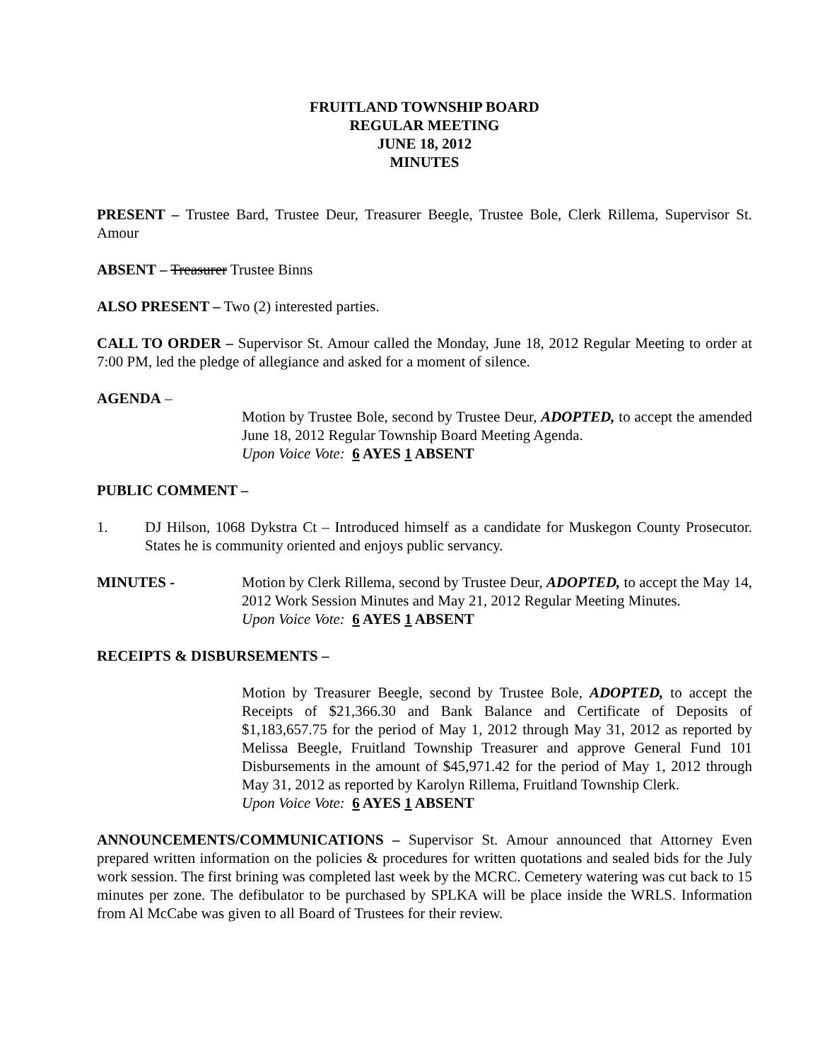FRUITLAND TOWNSHIP BOARD
REGULAR MEETING
JUNE 18, 2012
MINUTES
PRESENT – Trustee Bard, Trustee Deur, Treasurer Beegle, Trustee Bole, Clerk Rillema, Supervisor St. Amour
ABSENT – Treasurer Trustee Binns
ALSO PRESENT – Two (2) interested parties.
CALL TO ORDER – Supervisor St. Amour called the Monday, June 18, 2012 Regular Meeting to order at 7:00 PM, led the pledge of allegiance and asked for a moment of silence.
AGENDA –
Motion by Trustee Bole, second by Trustee Deur, ADOPTED, to accept the amended June 18, 2012 Regular Township Board Meeting Agenda.
Upon Voice Vote: 6 AYES 1 ABSENT
PUBLIC COMMENT –
1. DJ Hilson, 1068 Dykstra Ct – Introduced himself as a candidate for Muskegon County Prosecutor. States he is community oriented and enjoys public servancy.
MINUTES - Motion by Clerk Rillema, second by Trustee Deur, ADOPTED, to accept the May 14, 2012 Work Session Minutes and May 21, 2012 Regular Meeting Minutes.
Upon Voice Vote: 6 AYES 1 ABSENT
RECEIPTS & DISBURSEMENTS –
Motion by Treasurer Beegle, second by Trustee Bole, ADOPTED, to accept the Receipts of $21,366.30 and Bank Balance and Certificate of Deposits of $1,183,657.75 for the period of May 1, 2012 through May 31, 2012 as reported by Melissa Beegle, Fruitland Township Treasurer and approve General Fund 101 Disbursements in the amount of $45,971.42 for the period of May 1, 2012 through May 31, 2012 as reported by Karolyn Rillema, Fruitland Township Clerk.
Upon Voice Vote: 6 AYES 1 ABSENT
ANNOUNCEMENTS/COMMUNICATIONS – Supervisor St. Amour announced that Attorney Even prepared written information on the policies & procedures for written quotations and sealed bids for the July work session. The first brining was completed last week by the MCRC. Cemetery watering was cut back to 15 minutes per zone. The defibulator to be purchased by SPLKA will be place inside the WRLS. Information from Al McCabe was given to all Board of Trustees for their review.